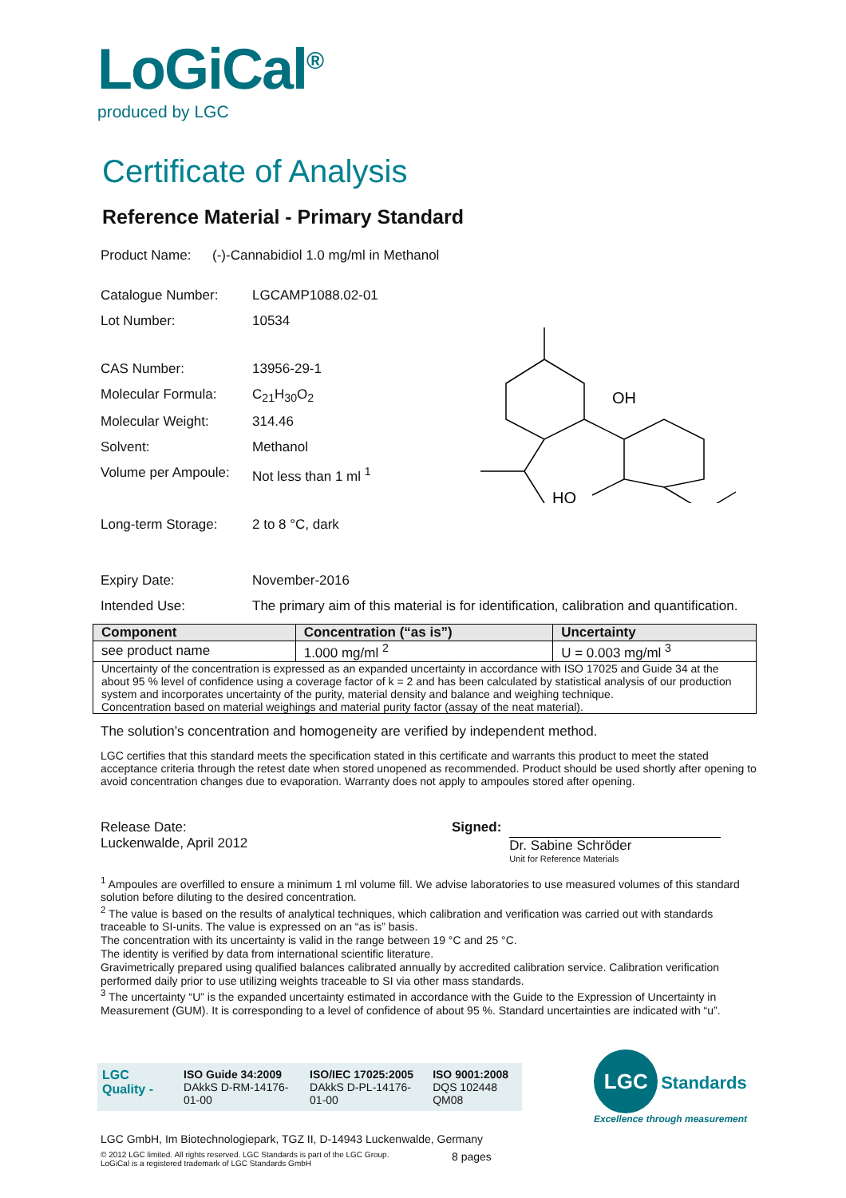LoGiCal<sup>®</sup>
produced by LGC
Certificate of Analysis
Reference Material - Primary Standard
Product Name: (-)-Cannabidiol 1.0 mg/ml in Methanol
Catalogue Number: LGCAMP1088.02-01
Lot Number: 10534
CAS Number: 13956-29-1
Molecular Formula: C<sub>21</sub>H<sub>30</sub>O<sub>2</sub>
Molecular Weight: 314.46
Solvent: Methanol
Volume per Ampoule: Not less than 1 ml <sup>1</sup>
Long-term Storage: 2 to 8 °C, dark
OH
HO
Expiry Date: November-2016
Intended Use: The primary aim of this material is for identification, calibration and quantification.
| Component | Concentration (“as is”) | Uncertainty |
| --- | --- | --- |
| see product name | 1.000 mg/ml <sup>2</sup> | U = 0.003 mg/ml <sup>3</sup> |
| Uncertainty of the concentration is expressed as an expanded uncertainty in accordance with ISO 17025 and Guide 34 at the about 95 % level of confidence using a coverage factor of k = 2 and has been calculated by statistical analysis of our production system and incorporates uncertainty of the purity, material density and balance and weighing technique. Concentration based on material weighings and material purity factor (assay of the neat material). | | |
The solution’s concentration and homogeneity are verified by independent method.
LGC certifies that this standard meets the specification stated in this certificate and warrants this product to meet the stated acceptance criteria through the retest date when stored unopened as recommended. Product should be used shortly after opening to avoid concentration changes due to evaporation. Warranty does not apply to ampoules stored after opening.
Release Date:
Luckenwalde, April 2012
Signed: Dr. Sabine Schröder
Unit for Reference Materials
<sup>1</sup> Ampoules are overfilled to ensure a minimum 1 ml volume fill. We advise laboratories to use measured volumes of this standard solution before diluting to the desired concentration.
<sup>2</sup> The value is based on the results of analytical techniques, which calibration and verification was carried out with standards traceable to SI-units. The value is expressed on an “as is” basis.
The concentration with its uncertainty is valid in the range between 19 °C and 25 °C.
The identity is verified by data from international scientific literature.
Gravimetrically prepared using qualified balances calibrated annually by accredited calibration service. Calibration verification performed daily prior to use utilizing weights traceable to SI via other mass standards.
<sup>3</sup> The uncertainty “U” is the expanded uncertainty estimated in accordance with the Guide to the Expression of Uncertainty in Measurement (GUM). It is corresponding to a level of confidence of about 95 %. Standard uncertainties are indicated with “u”.
LGC Quality - ISO Guide 34:2009
DAkkS D-RM-14176-01-00 ISO/IEC 17025:2005
DAkkS D-PL-14176-01-00 ISO 9001:2008
DQS 102448 QM08
LGC Standards
Excellence through measurement
LGC GmbH, Im Biotechnologiepark, TGZ II, D-14943 Luckenwalde, Germany
© 2012 LGC limited. All rights reserved. LGC Standards is part of the LGC Group.
LoGiCal is a registered trademark of LGC Standards GmbH
8 pages